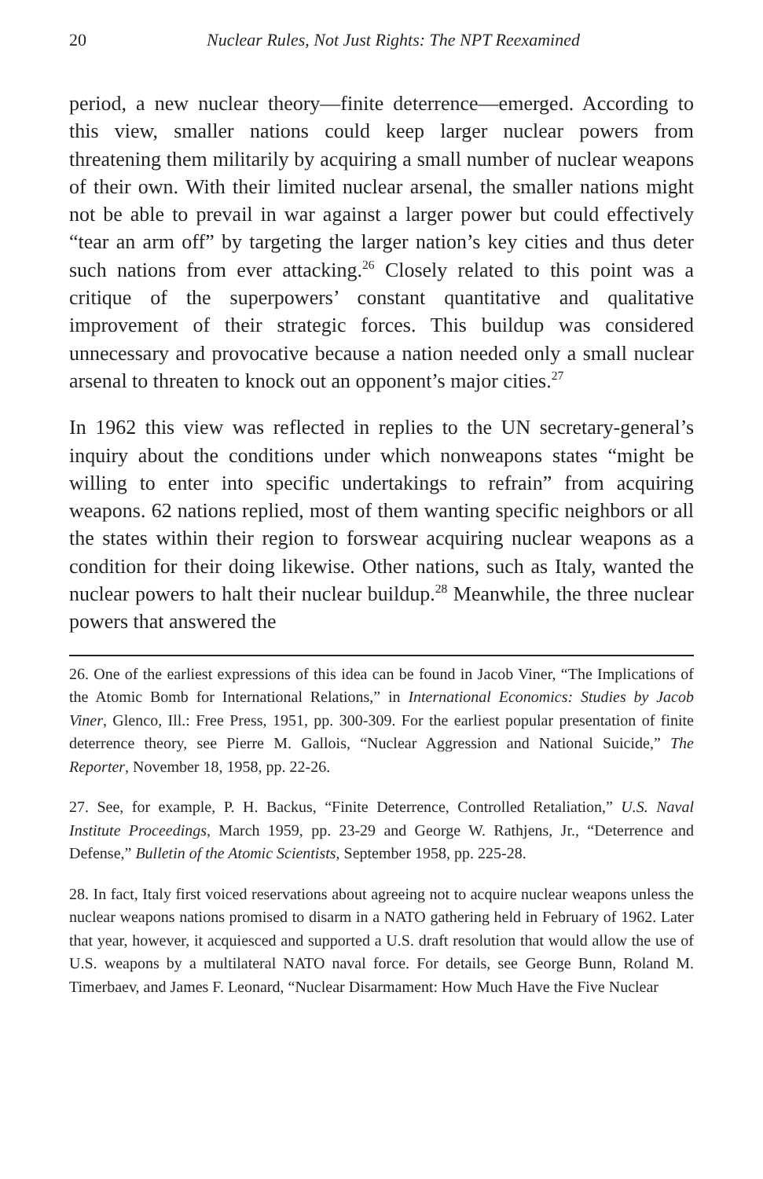20 Nuclear Rules, Not Just Rights: The NPT Reexamined
period, a new nuclear theory—finite deterrence—emerged. According to this view, smaller nations could keep larger nuclear powers from threatening them militarily by acquiring a small number of nuclear weapons of their own. With their limited nuclear arsenal, the smaller nations might not be able to prevail in war against a larger power but could effectively “tear an arm off” by targeting the larger nation’s key cities and thus deter such nations from ever attacking.<sup>26</sup> Closely related to this point was a critique of the superpowers’ constant quantitative and qualitative improvement of their strategic forces. This buildup was considered unnecessary and provocative because a nation needed only a small nuclear arsenal to threaten to knock out an opponent’s major cities.<sup>27</sup>
In 1962 this view was reflected in replies to the UN secretary-general’s inquiry about the conditions under which nonweapons states “might be willing to enter into specific undertakings to refrain” from acquiring weapons. 62 nations replied, most of them wanting specific neighbors or all the states within their region to forswear acquiring nuclear weapons as a condition for their doing likewise. Other nations, such as Italy, wanted the nuclear powers to halt their nuclear buildup.<sup>28</sup> Meanwhile, the three nuclear powers that answered the
26. One of the earliest expressions of this idea can be found in Jacob Viner, “The Implications of the Atomic Bomb for International Relations,” in International Economics: Studies by Jacob Viner, Glenco, Ill.: Free Press, 1951, pp. 300-309. For the earliest popular presentation of finite deterrence theory, see Pierre M. Gallois, “Nuclear Aggression and National Suicide,” The Reporter, November 18, 1958, pp. 22-26.
27. See, for example, P. H. Backus, “Finite Deterrence, Controlled Retaliation,” U.S. Naval Institute Proceedings, March 1959, pp. 23-29 and George W. Rathjens, Jr., “Deterrence and Defense,” Bulletin of the Atomic Scientists, September 1958, pp. 225-28.
28. In fact, Italy first voiced reservations about agreeing not to acquire nuclear weapons unless the nuclear weapons nations promised to disarm in a NATO gathering held in February of 1962. Later that year, however, it acquiesced and supported a U.S. draft resolution that would allow the use of U.S. weapons by a multilateral NATO naval force. For details, see George Bunn, Roland M. Timerbaev, and James F. Leonard, “Nuclear Disarmament: How Much Have the Five Nuclear